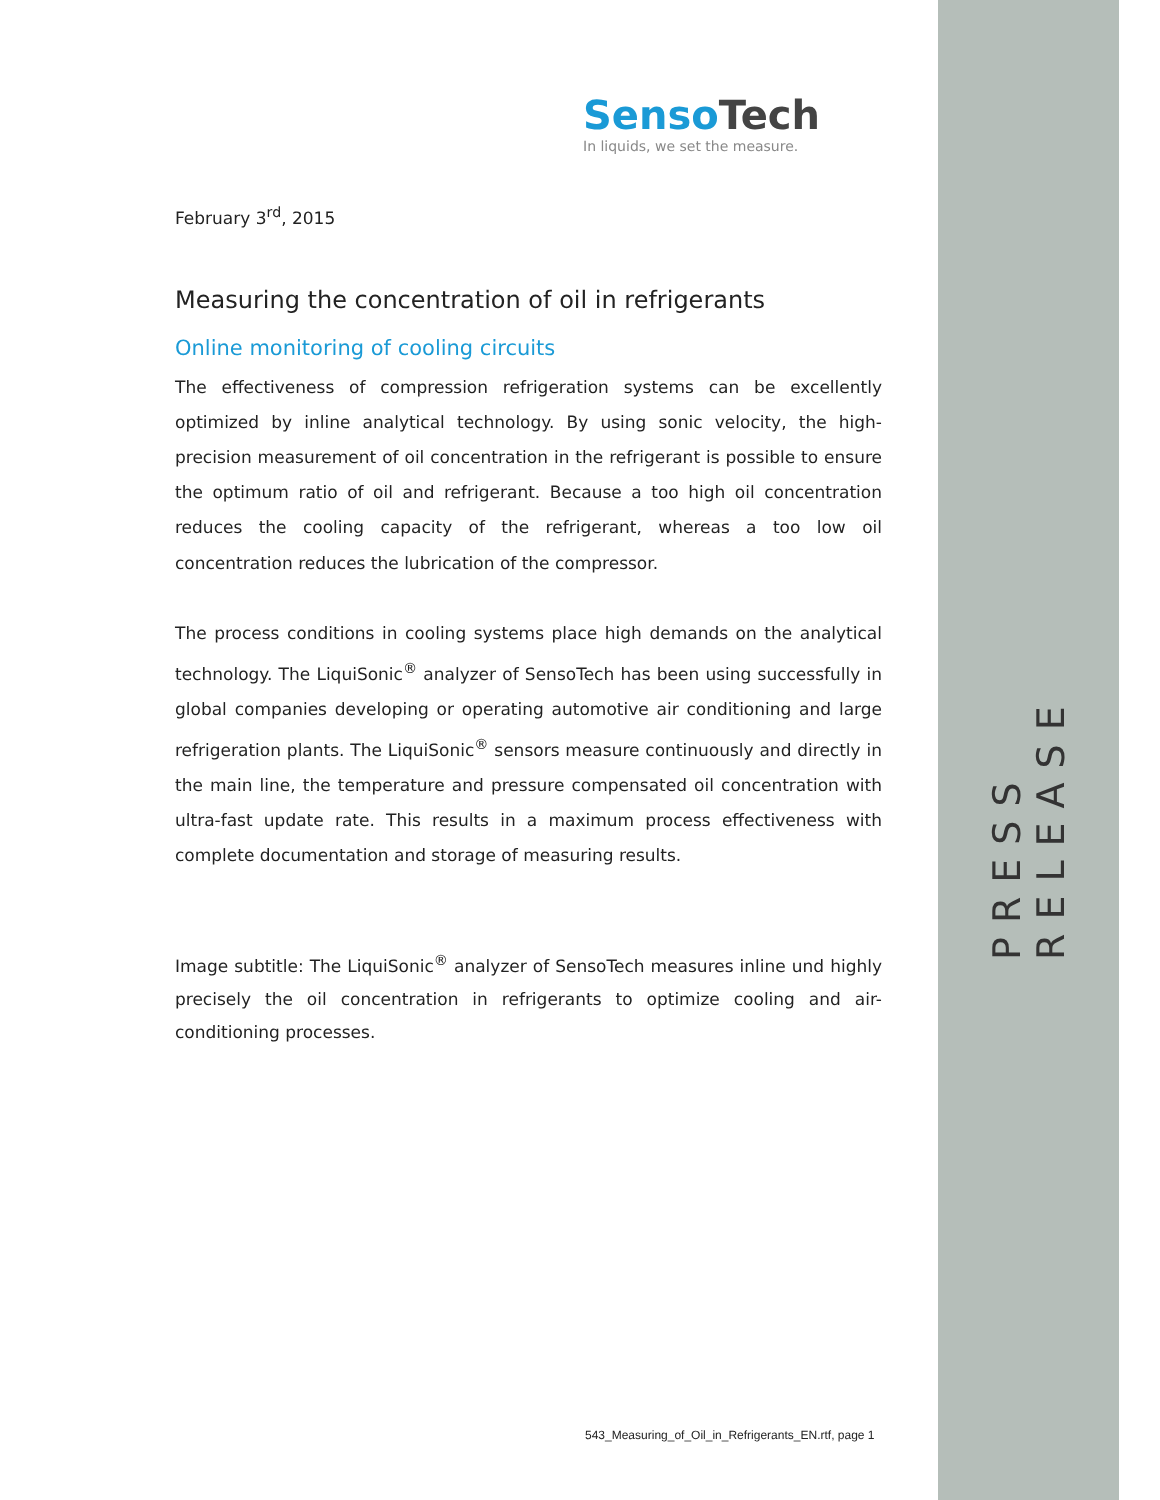SensoTech
In liquids, we set the measure.
February 3<sup>rd</sup>, 2015
Measuring the concentration of oil in refrigerants
Online monitoring of cooling circuits
The effectiveness of compression refrigeration systems can be excellently optimized by inline analytical technology. By using sonic velocity, the high-precision measurement of oil concentration in the refrigerant is possible to ensure the optimum ratio of oil and refrigerant. Because a too high oil concentration reduces the cooling capacity of the refrigerant, whereas a too low oil concentration reduces the lubrication of the compressor.
The process conditions in cooling systems place high demands on the analytical technology. The LiquiSonic<sup>®</sup> analyzer of SensoTech has been using successfully in global companies developing or operating automotive air conditioning and large refrigeration plants. The LiquiSonic<sup>®</sup> sensors measure continuously and directly in the main line, the temperature and pressure compensated oil concentration with ultra-fast update rate. This results in a maximum process effectiveness with complete documentation and storage of measuring results.
Image subtitle: The LiquiSonic<sup>®</sup> analyzer of SensoTech measures inline und highly precisely the oil concentration in refrigerants to optimize cooling and air-conditioning processes.
PRESS RELEASE
543_Measuring_of_Oil_in_Refrigerants_EN.rtf, page 1